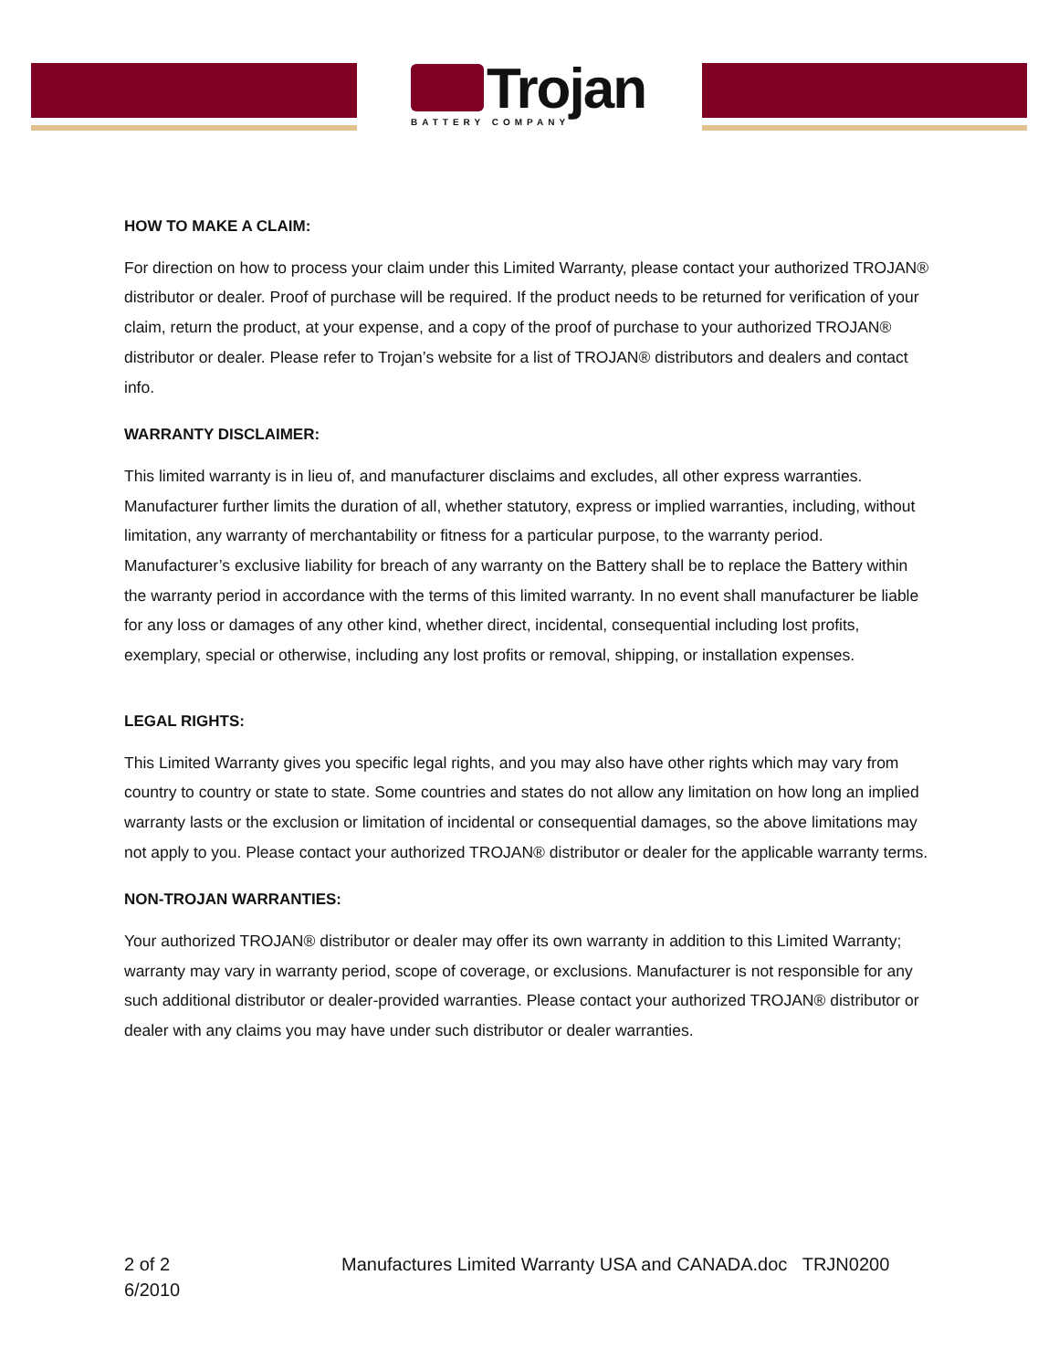Trojan
BATTERY COMPANY
HOW TO MAKE A CLAIM:
For direction on how to process your claim under this Limited Warranty, please contact your authorized TROJAN® distributor or dealer. Proof of purchase will be required. If the product needs to be returned for verification of your claim, return the product, at your expense, and a copy of the proof of purchase to your authorized TROJAN® distributor or dealer. Please refer to Trojan’s website for a list of TROJAN® distributors and dealers and contact info.
WARRANTY DISCLAIMER:
This limited warranty is in lieu of, and manufacturer disclaims and excludes, all other express warranties. Manufacturer further limits the duration of all, whether statutory, express or implied warranties, including, without limitation, any warranty of merchantability or fitness for a particular purpose, to the warranty period.
Manufacturer’s exclusive liability for breach of any warranty on the Battery shall be to replace the Battery within the warranty period in accordance with the terms of this limited warranty. In no event shall manufacturer be liable for any loss or damages of any other kind, whether direct, incidental, consequential including lost profits, exemplary, special or otherwise, including any lost profits or removal, shipping, or installation expenses.
LEGAL RIGHTS:
This Limited Warranty gives you specific legal rights, and you may also have other rights which may vary from country to country or state to state. Some countries and states do not allow any limitation on how long an implied warranty lasts or the exclusion or limitation of incidental or consequential damages, so the above limitations may not apply to you. Please contact your authorized TROJAN® distributor or dealer for the applicable warranty terms.
NON-TROJAN WARRANTIES:
Your authorized TROJAN® distributor or dealer may offer its own warranty in addition to this Limited Warranty; warranty may vary in warranty period, scope of coverage, or exclusions. Manufacturer is not responsible for any such additional distributor or dealer-provided warranties. Please contact your authorized TROJAN® distributor or dealer with any claims you may have under such distributor or dealer warranties.
2 of 2
6/2010
Manufactures Limited Warranty USA and CANADA.doc TRJN0200